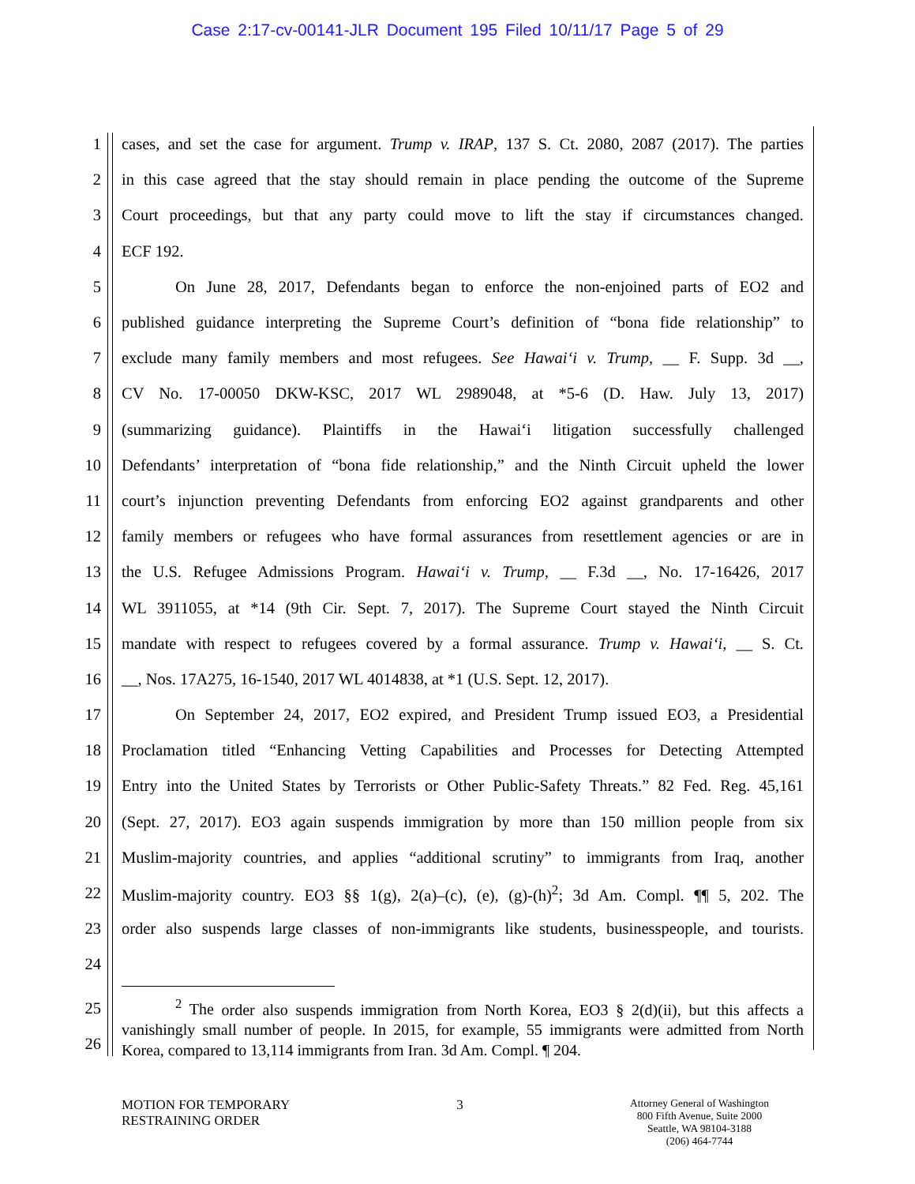Case 2:17-cv-00141-JLR Document 195 Filed 10/11/17 Page 5 of 29
1 cases, and set the case for argument. Trump v. IRAP, 137 S. Ct. 2080, 2087 (2017). The parties
2 in this case agreed that the stay should remain in place pending the outcome of the Supreme
3 Court proceedings, but that any party could move to lift the stay if circumstances changed.
4 ECF 192.
5 On June 28, 2017, Defendants began to enforce the non-enjoined parts of EO2 and
6 published guidance interpreting the Supreme Court’s definition of “bona fide relationship” to
7 exclude many family members and most refugees. See Hawai‘i v. Trump, __ F. Supp. 3d __,
8 CV No. 17-00050 DKW-KSC, 2017 WL 2989048, at *5-6 (D. Haw. July 13, 2017)
9 (summarizing guidance). Plaintiffs in the Hawai‘i litigation successfully challenged
10 Defendants’ interpretation of “bona fide relationship,” and the Ninth Circuit upheld the lower
11 court’s injunction preventing Defendants from enforcing EO2 against grandparents and other
12 family members or refugees who have formal assurances from resettlement agencies or are in
13 the U.S. Refugee Admissions Program. Hawai‘i v. Trump, __ F.3d __, No. 17-16426, 2017
14 WL 3911055, at *14 (9th Cir. Sept. 7, 2017). The Supreme Court stayed the Ninth Circuit
15 mandate with respect to refugees covered by a formal assurance. Trump v. Hawai‘i, __ S. Ct.
16 __, Nos. 17A275, 16-1540, 2017 WL 4014838, at *1 (U.S. Sept. 12, 2017).
17 On September 24, 2017, EO2 expired, and President Trump issued EO3, a Presidential
18 Proclamation titled “Enhancing Vetting Capabilities and Processes for Detecting Attempted
19 Entry into the United States by Terrorists or Other Public-Safety Threats.” 82 Fed. Reg. 45,161
20 (Sept. 27, 2017). EO3 again suspends immigration by more than 150 million people from six
21 Muslim-majority countries, and applies “additional scrutiny” to immigrants from Iraq, another
22 Muslim-majority country. EO3 §§ 1(g), 2(a)–(c), (e), (g)-(h)<sup>2</sup>; 3d Am. Compl. ¶¶ 5, 202. The
23 order also suspends large classes of non-immigrants like students, businesspeople, and tourists.
24
25
26
<sup>2</sup> The order also suspends immigration from North Korea, EO3 § 2(d)(ii), but this affects a vanishingly small number of people. In 2015, for example, 55 immigrants were admitted from North Korea, compared to 13,114 immigrants from Iran. 3d Am. Compl. ¶ 204.
MOTION FOR TEMPORARY
RESTRAINING ORDER
3
Attorney General of Washington
800 Fifth Avenue, Suite 2000
Seattle, WA 98104-3188
(206) 464-7744